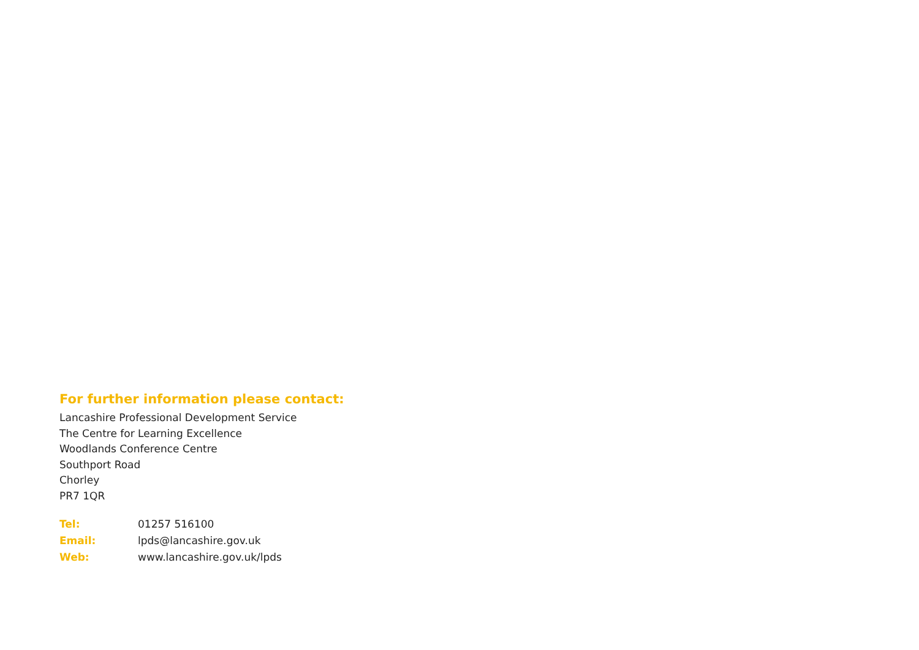For further information please contact:
Lancashire Professional Development Service
The Centre for Learning Excellence
Woodlands Conference Centre
Southport Road
Chorley
PR7 1QR
Tel: 01257 516100
Email: lpds@lancashire.gov.uk
Web: www.lancashire.gov.uk/lpds